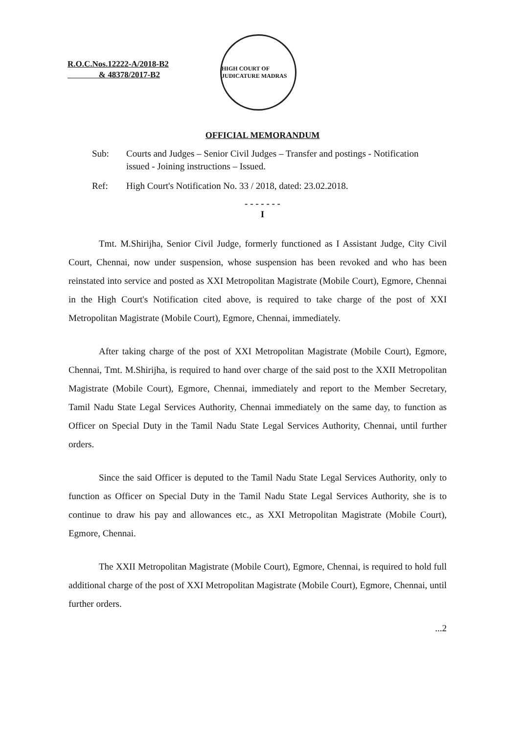R.O.C.Nos.12222-A/2018-B2
& 48378/2017-B2
HIGH COURT OF JUDICATURE MADRAS
OFFICIAL MEMORANDUM
Sub: Courts and Judges – Senior Civil Judges – Transfer and postings - Notification issued - Joining instructions – Issued.
Ref: High Court's Notification No. 33 / 2018, dated: 23.02.2018.
- - - - - - -
I
Tmt. M.Shirijha, Senior Civil Judge, formerly functioned as I Assistant Judge, City Civil Court, Chennai, now under suspension, whose suspension has been revoked and who has been reinstated into service and posted as XXI Metropolitan Magistrate (Mobile Court), Egmore, Chennai in the High Court's Notification cited above, is required to take charge of the post of XXI Metropolitan Magistrate (Mobile Court), Egmore, Chennai, immediately.
After taking charge of the post of XXI Metropolitan Magistrate (Mobile Court), Egmore, Chennai, Tmt. M.Shirijha, is required to hand over charge of the said post to the XXII Metropolitan Magistrate (Mobile Court), Egmore, Chennai, immediately and report to the Member Secretary, Tamil Nadu State Legal Services Authority, Chennai immediately on the same day, to function as Officer on Special Duty in the Tamil Nadu State Legal Services Authority, Chennai, until further orders.
Since the said Officer is deputed to the Tamil Nadu State Legal Services Authority, only to function as Officer on Special Duty in the Tamil Nadu State Legal Services Authority, she is to continue to draw his pay and allowances etc., as XXI Metropolitan Magistrate (Mobile Court), Egmore, Chennai.
The XXII Metropolitan Magistrate (Mobile Court), Egmore, Chennai, is required to hold full additional charge of the post of XXI Metropolitan Magistrate (Mobile Court), Egmore, Chennai, until further orders.
...2